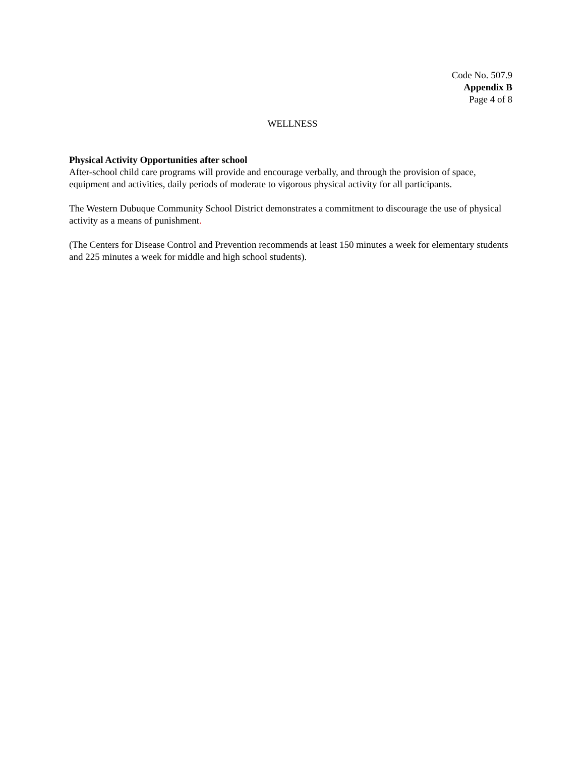Code No. 507.9
Appendix B
Page 4 of 8
WELLNESS
Physical Activity Opportunities after school
After-school child care programs will provide and encourage verbally, and through the provision of space, equipment and activities, daily periods of moderate to vigorous physical activity for all participants.
The Western Dubuque Community School District demonstrates a commitment to discourage the use of physical activity as a means of punishment.
(The Centers for Disease Control and Prevention recommends at least 150 minutes a week for elementary students and 225 minutes a week for middle and high school students).